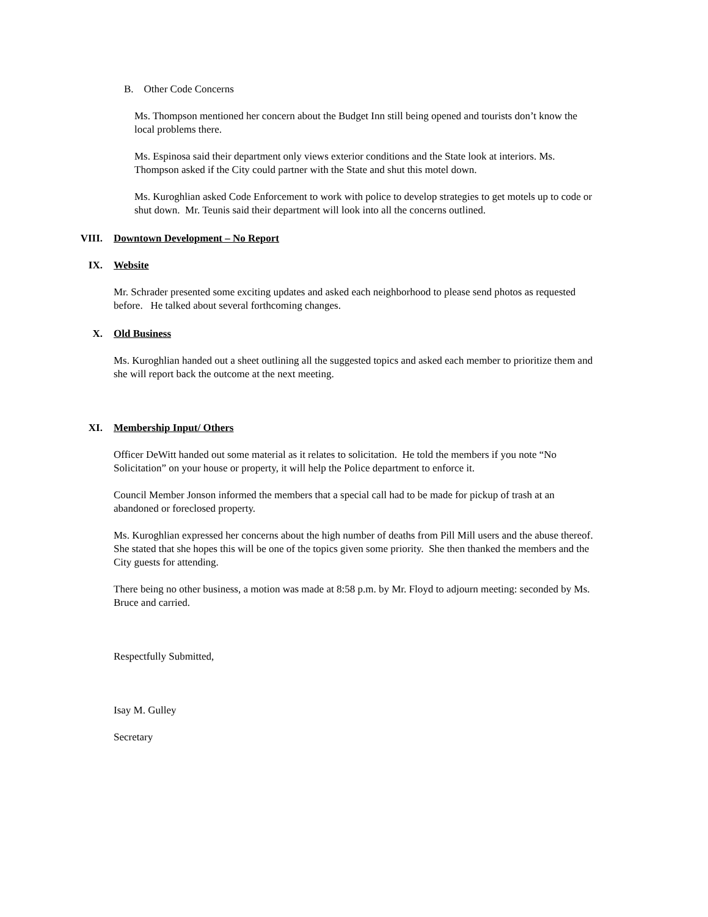B. Other Code Concerns
Ms. Thompson mentioned her concern about the Budget Inn still being opened and tourists don’t know the local problems there.
Ms. Espinosa said their department only views exterior conditions and the State look at interiors. Ms. Thompson asked if the City could partner with the State and shut this motel down.
Ms. Kuroghlian asked Code Enforcement to work with police to develop strategies to get motels up to code or shut down. Mr. Teunis said their department will look into all the concerns outlined.
VIII. Downtown Development – No Report
IX. Website
Mr. Schrader presented some exciting updates and asked each neighborhood to please send photos as requested before. He talked about several forthcoming changes.
X. Old Business
Ms. Kuroghlian handed out a sheet outlining all the suggested topics and asked each member to prioritize them and she will report back the outcome at the next meeting.
XI. Membership Input/ Others
Officer DeWitt handed out some material as it relates to solicitation. He told the members if you note “No Solicitation” on your house or property, it will help the Police department to enforce it.
Council Member Jonson informed the members that a special call had to be made for pickup of trash at an abandoned or foreclosed property.
Ms. Kuroghlian expressed her concerns about the high number of deaths from Pill Mill users and the abuse thereof. She stated that she hopes this will be one of the topics given some priority. She then thanked the members and the City guests for attending.
There being no other business, a motion was made at 8:58 p.m. by Mr. Floyd to adjourn meeting: seconded by Ms. Bruce and carried.
Respectfully Submitted,
Isay M. Gulley
Secretary